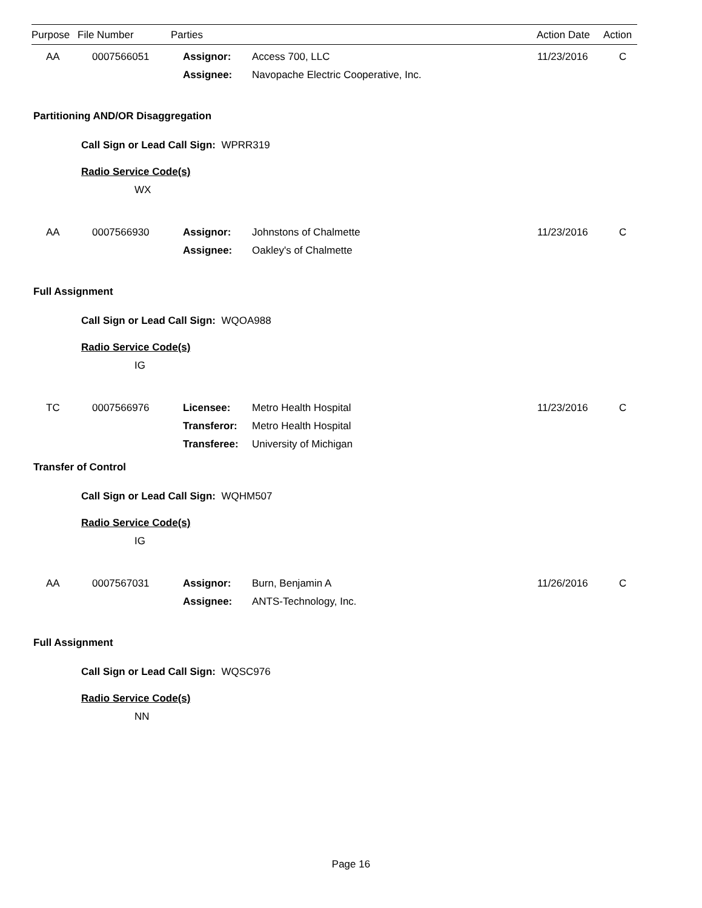| Purpose | File Number | Parties | Action Date | Action |
| --- | --- | --- | --- | --- |
| AA | 0007566051 | Assignor: | Access 700, LLC | 11/23/2016 | C |
| | | Assignee: | Navopache Electric Cooperative, Inc. | | |
Partitioning AND/OR Disaggregation
Call Sign or Lead Call Sign: WPRR319
Radio Service Code(s)
WX
| AA | 0007566930 | Assignor: | Johnstons of Chalmette | 11/23/2016 | C |
| | | Assignee: | Oakley's of Chalmette | | |
Full Assignment
Call Sign or Lead Call Sign: WQOA988
Radio Service Code(s)
IG
| TC | 0007566976 | Licensee: | Metro Health Hospital | 11/23/2016 | C |
| | | Transferor: | Metro Health Hospital | | |
| | | Transferee: | University of Michigan | | |
Transfer of Control
Call Sign or Lead Call Sign: WQHM507
Radio Service Code(s)
IG
| AA | 0007567031 | Assignor: | Burn, Benjamin A | 11/26/2016 | C |
| | | Assignee: | ANTS-Technology, Inc. | | |
Full Assignment
Call Sign or Lead Call Sign: WQSC976
Radio Service Code(s)
NN
Page 16